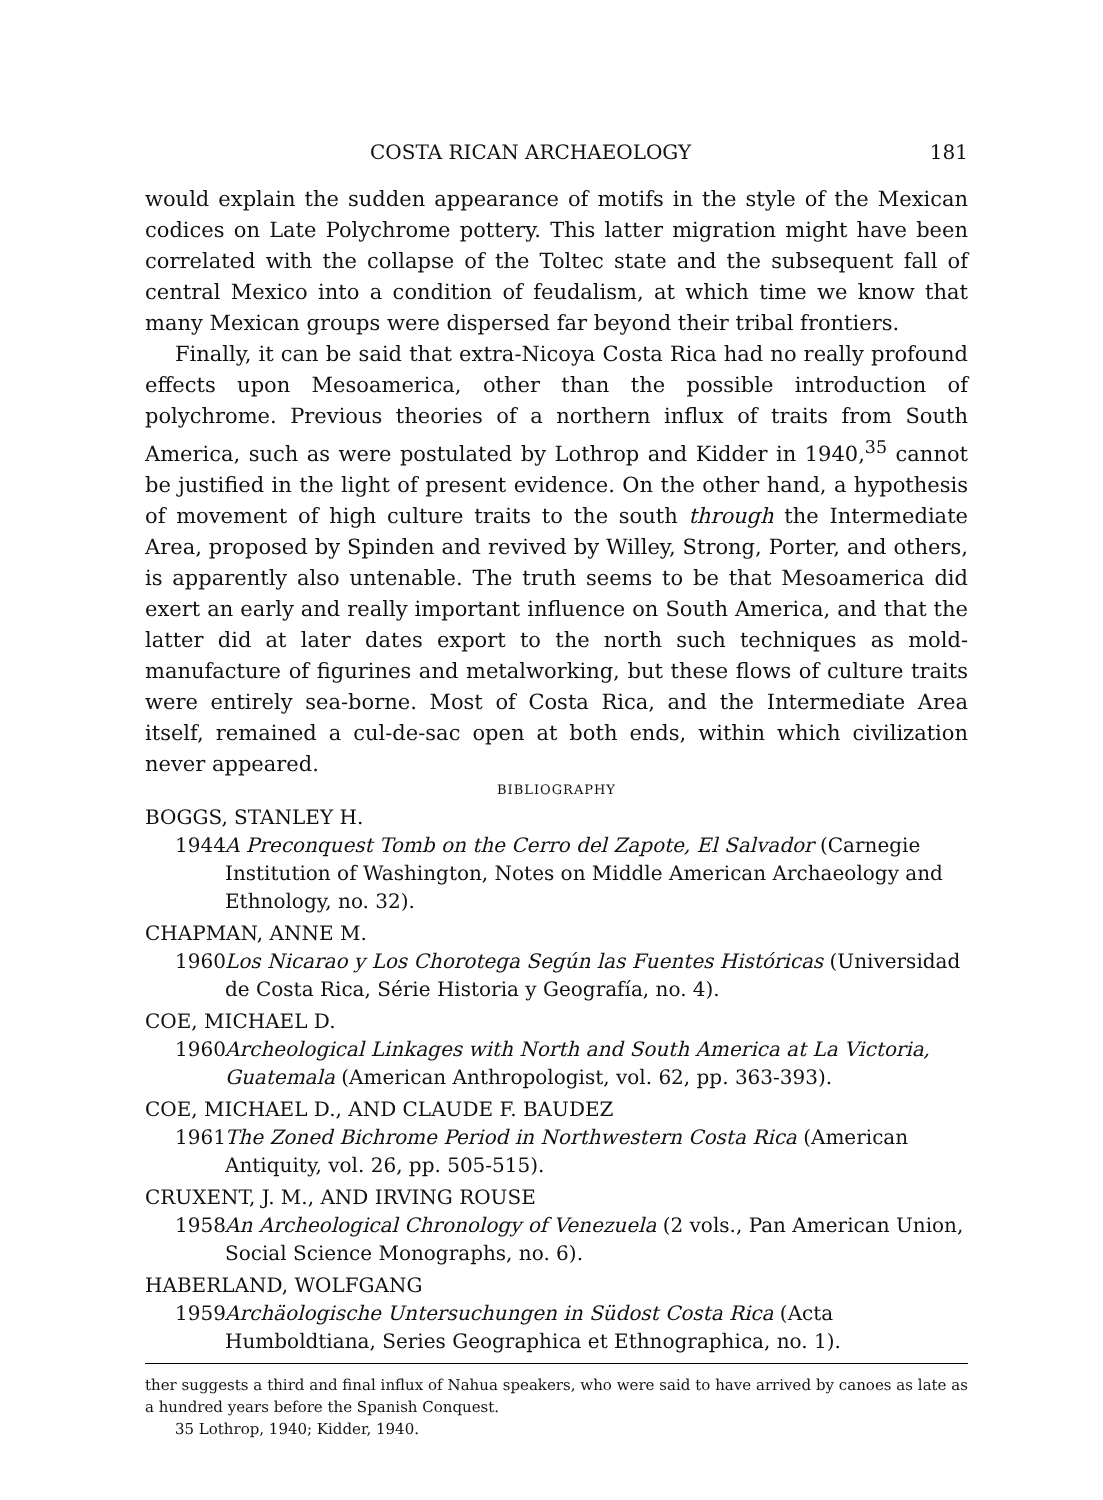COSTA RICAN ARCHAEOLOGY 181
would explain the sudden appearance of motifs in the style of the Mexican codices on Late Polychrome pottery. This latter migration might have been correlated with the collapse of the Toltec state and the subsequent fall of central Mexico into a condition of feudalism, at which time we know that many Mexican groups were dispersed far beyond their tribal frontiers.
Finally, it can be said that extra-Nicoya Costa Rica had no really profound effects upon Mesoamerica, other than the possible introduction of polychrome. Previous theories of a northern influx of traits from South America, such as were postulated by Lothrop and Kidder in 1940,<sup>35</sup> cannot be justified in the light of present evidence. On the other hand, a hypothesis of movement of high culture traits to the south through the Intermediate Area, proposed by Spinden and revived by Willey, Strong, Porter, and others, is apparently also untenable. The truth seems to be that Mesoamerica did exert an early and really important influence on South America, and that the latter did at later dates export to the north such techniques as mold-manufacture of figurines and metalworking, but these flows of culture traits were entirely sea-borne. Most of Costa Rica, and the Intermediate Area itself, remained a cul-de-sac open at both ends, within which civilization never appeared.
BIBLIOGRAPHY
BOGGS, STANLEY H.
1944 A Preconquest Tomb on the Cerro del Zapote, El Salvador (Carnegie Institution of Washington, Notes on Middle American Archaeology and Ethnology, no. 32).
CHAPMAN, ANNE M.
1960 Los Nicarao y Los Chorotega Según las Fuentes Históricas (Universidad de Costa Rica, Série Historia y Geografía, no. 4).
COE, MICHAEL D.
1960 Archeological Linkages with North and South America at La Victoria, Guatemala (American Anthropologist, vol. 62, pp. 363-393).
COE, MICHAEL D., AND CLAUDE F. BAUDEZ
1961 The Zoned Bichrome Period in Northwestern Costa Rica (American Antiquity, vol. 26, pp. 505-515).
CRUXENT, J. M., AND IRVING ROUSE
1958 An Archeological Chronology of Venezuela (2 vols., Pan American Union, Social Science Monographs, no. 6).
HABERLAND, WOLFGANG
1959 Archäologische Untersuchungen in Südost Costa Rica (Acta Humboldtiana, Series Geographica et Ethnographica, no. 1).
ther suggests a third and final influx of Nahua speakers, who were said to have arrived by canoes as late as a hundred years before the Spanish Conquest.
35 Lothrop, 1940; Kidder, 1940.